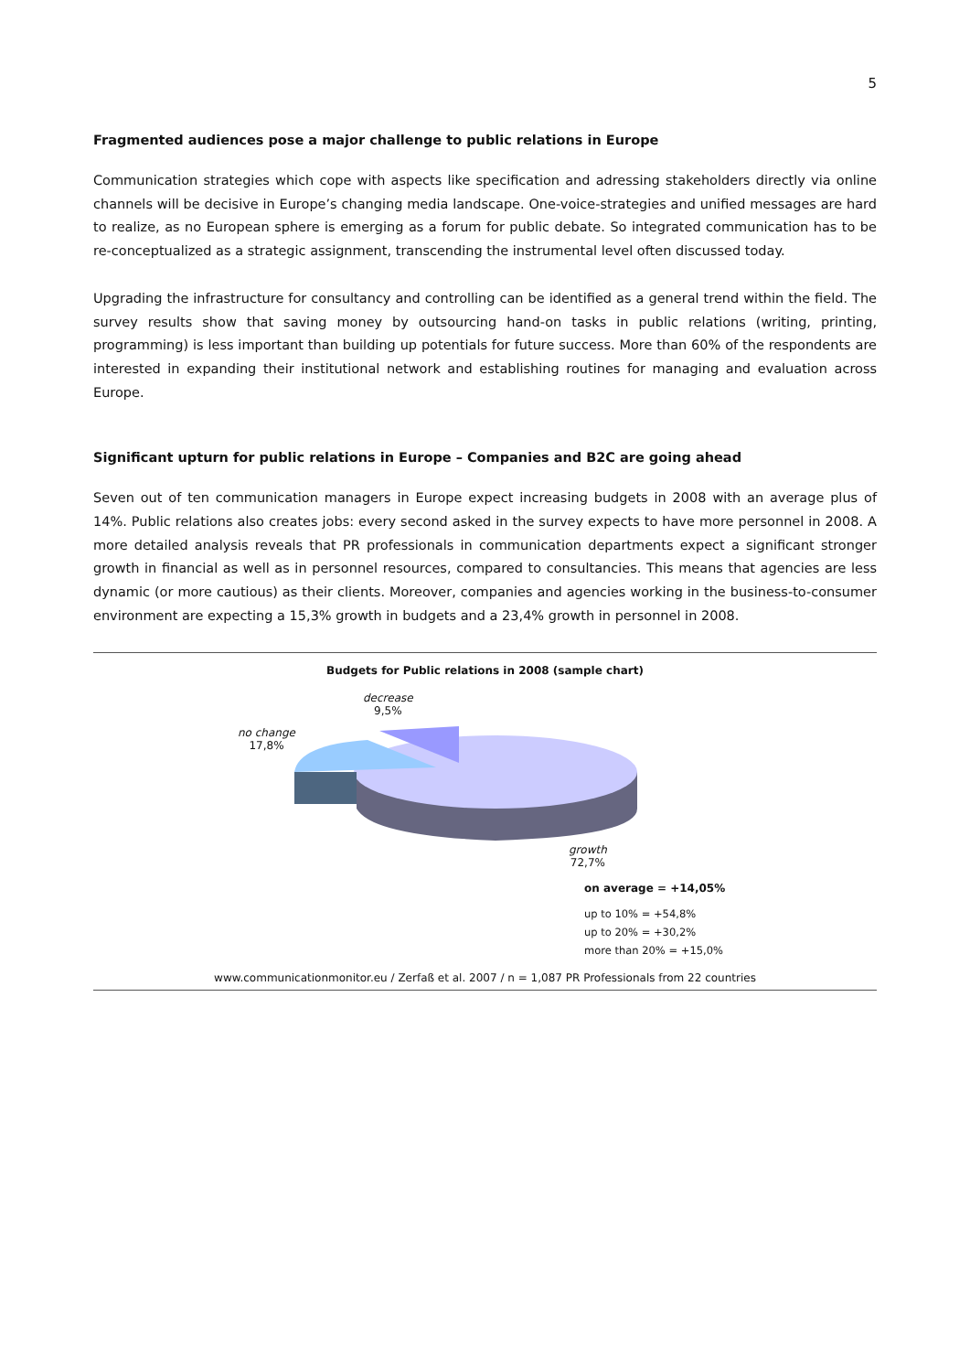5
Fragmented audiences pose a major challenge to public relations in Europe
Communication strategies which cope with aspects like specification and adressing stakeholders directly via online channels will be decisive in Europe’s changing media landscape. One-voice-strategies and unified messages are hard to realize, as no European sphere is emerging as a forum for public debate. So integrated communication has to be re-conceptualized as a strategic assignment, transcending the instrumental level often discussed today.
Upgrading the infrastructure for consultancy and controlling can be identified as a general trend within the field. The survey results show that saving money by outsourcing hand-on tasks in public relations (writing, printing, programming) is less important than building up potentials for future success. More than 60% of the respondents are interested in expanding their institutional network and establishing routines for managing and evaluation across Europe.
Significant upturn for public relations in Europe – Companies and B2C are going ahead
Seven out of ten communication managers in Europe expect increasing budgets in 2008 with an average plus of 14%. Public relations also creates jobs: every second asked in the survey expects to have more personnel in 2008. A more detailed analysis reveals that PR professionals in communication departments expect a significant stronger growth in financial as well as in personnel resources, compared to consultancies. This means that agencies are less dynamic (or more cautious) as their clients. Moreover, companies and agencies working in the business-to-consumer environment are expecting a 15,3% growth in budgets and a 23,4% growth in personnel in 2008.
Budgets for Public relations in 2008 (sample chart)
decrease
9,5%
no change
17,8%
growth
72,7%
on average = +14,05%
up to 10% = +54,8%
up to 20% = +30,2%
more than 20% = +15,0%
www.communicationmonitor.eu / Zerfaß et al. 2007 / n = 1,087 PR Professionals from 22 countries